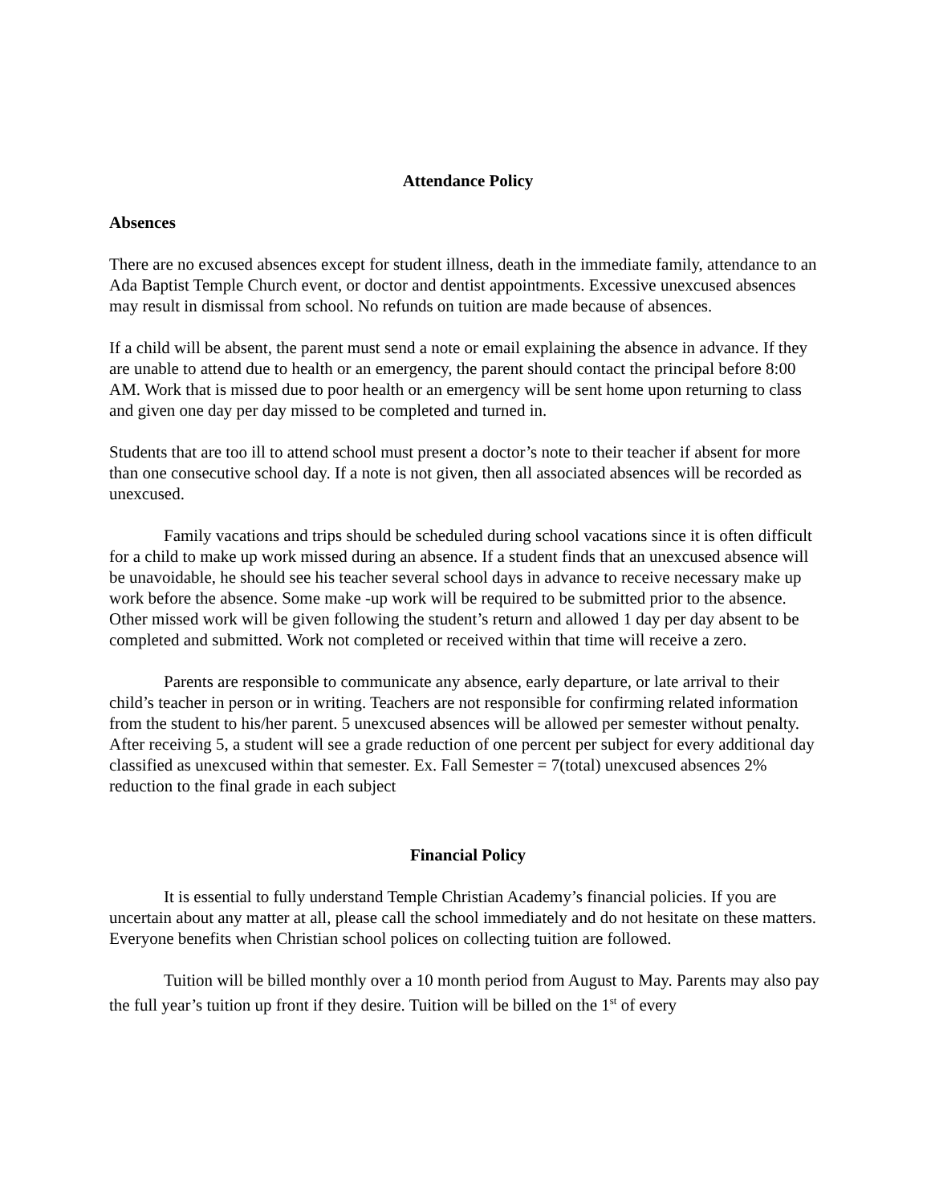Attendance Policy
Absences
There are no excused absences except for student illness, death in the immediate family, attendance to an Ada Baptist Temple Church event, or doctor and dentist appointments. Excessive unexcused absences may result in dismissal from school. No refunds on tuition are made because of absences.
If a child will be absent, the parent must send a note or email explaining the absence in advance. If they are unable to attend due to health or an emergency, the parent should contact the principal before 8:00 AM. Work that is missed due to poor health or an emergency will be sent home upon returning to class and given one day per day missed to be completed and turned in.
Students that are too ill to attend school must present a doctor’s note to their teacher if absent for more than one consecutive school day. If a note is not given, then all associated absences will be recorded as unexcused.
Family vacations and trips should be scheduled during school vacations since it is often difficult for a child to make up work missed during an absence. If a student finds that an unexcused absence will be unavoidable, he should see his teacher several school days in advance to receive necessary make up work before the absence. Some make -up work will be required to be submitted prior to the absence. Other missed work will be given following the student’s return and allowed 1 day per day absent to be completed and submitted. Work not completed or received within that time will receive a zero.
Parents are responsible to communicate any absence, early departure, or late arrival to their child’s teacher in person or in writing. Teachers are not responsible for confirming related information from the student to his/her parent. 5 unexcused absences will be allowed per semester without penalty. After receiving 5, a student will see a grade reduction of one percent per subject for every additional day classified as unexcused within that semester. Ex. Fall Semester = 7(total) unexcused absences 2% reduction to the final grade in each subject
Financial Policy
It is essential to fully understand Temple Christian Academy’s financial policies. If you are uncertain about any matter at all, please call the school immediately and do not hesitate on these matters. Everyone benefits when Christian school polices on collecting tuition are followed.
Tuition will be billed monthly over a 10 month period from August to May. Parents may also pay the full year’s tuition up front if they desire. Tuition will be billed on the 1<sup>st</sup> of every